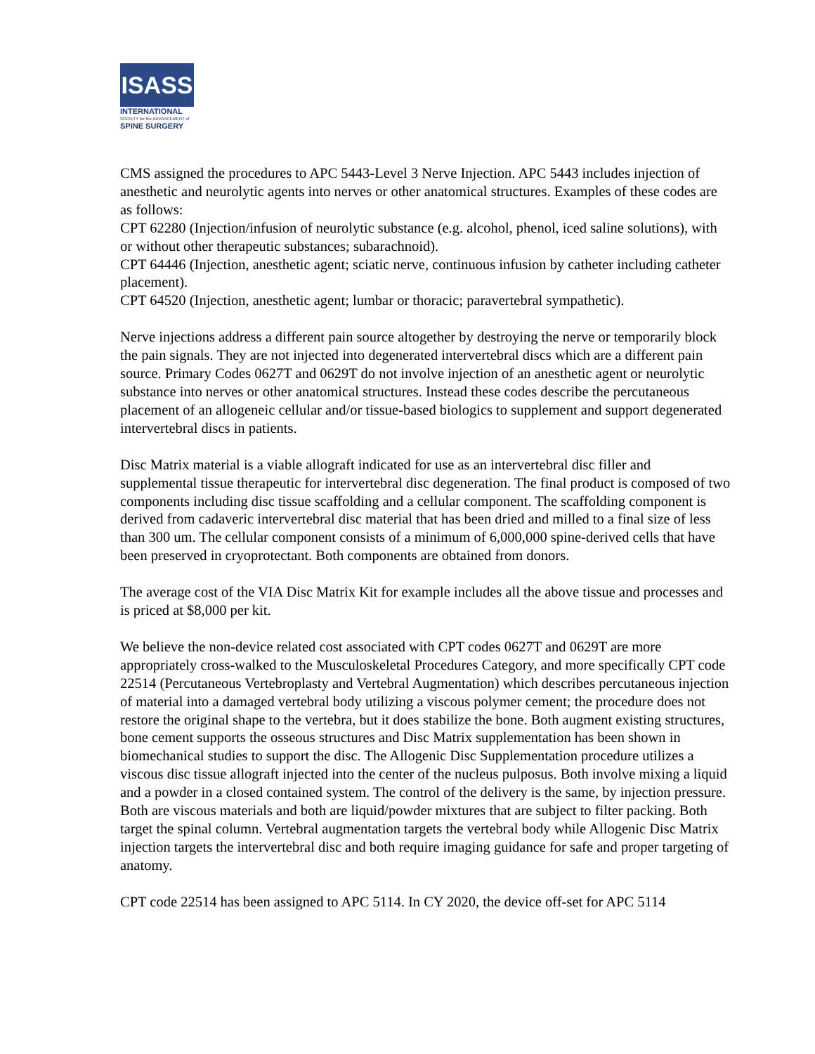ISASS
INTERNATIONAL
SOCIETY for the ADVANCEMENT of
SPINE SURGERY
CMS assigned the procedures to APC 5443-Level 3 Nerve Injection. APC 5443 includes injection of anesthetic and neurolytic agents into nerves or other anatomical structures. Examples of these codes are as follows:
CPT 62280 (Injection/infusion of neurolytic substance (e.g. alcohol, phenol, iced saline solutions), with or without other therapeutic substances; subarachnoid).
CPT 64446 (Injection, anesthetic agent; sciatic nerve, continuous infusion by catheter including catheter placement).
CPT 64520 (Injection, anesthetic agent; lumbar or thoracic; paravertebral sympathetic).
Nerve injections address a different pain source altogether by destroying the nerve or temporarily block the pain signals. They are not injected into degenerated intervertebral discs which are a different pain source. Primary Codes 0627T and 0629T do not involve injection of an anesthetic agent or neurolytic substance into nerves or other anatomical structures. Instead these codes describe the percutaneous placement of an allogeneic cellular and/or tissue-based biologics to supplement and support degenerated intervertebral discs in patients.
Disc Matrix material is a viable allograft indicated for use as an intervertebral disc filler and supplemental tissue therapeutic for intervertebral disc degeneration. The final product is composed of two components including disc tissue scaffolding and a cellular component. The scaffolding component is derived from cadaveric intervertebral disc material that has been dried and milled to a final size of less than 300 um. The cellular component consists of a minimum of 6,000,000 spine-derived cells that have been preserved in cryoprotectant. Both components are obtained from donors.
The average cost of the VIA Disc Matrix Kit for example includes all the above tissue and processes and is priced at $8,000 per kit.
We believe the non-device related cost associated with CPT codes 0627T and 0629T are more appropriately cross-walked to the Musculoskeletal Procedures Category, and more specifically CPT code 22514 (Percutaneous Vertebroplasty and Vertebral Augmentation) which describes percutaneous injection of material into a damaged vertebral body utilizing a viscous polymer cement; the procedure does not restore the original shape to the vertebra, but it does stabilize the bone. Both augment existing structures, bone cement supports the osseous structures and Disc Matrix supplementation has been shown in biomechanical studies to support the disc. The Allogenic Disc Supplementation procedure utilizes a viscous disc tissue allograft injected into the center of the nucleus pulposus. Both involve mixing a liquid and a powder in a closed contained system. The control of the delivery is the same, by injection pressure. Both are viscous materials and both are liquid/powder mixtures that are subject to filter packing. Both target the spinal column. Vertebral augmentation targets the vertebral body while Allogenic Disc Matrix injection targets the intervertebral disc and both require imaging guidance for safe and proper targeting of anatomy.
CPT code 22514 has been assigned to APC 5114. In CY 2020, the device off-set for APC 5114